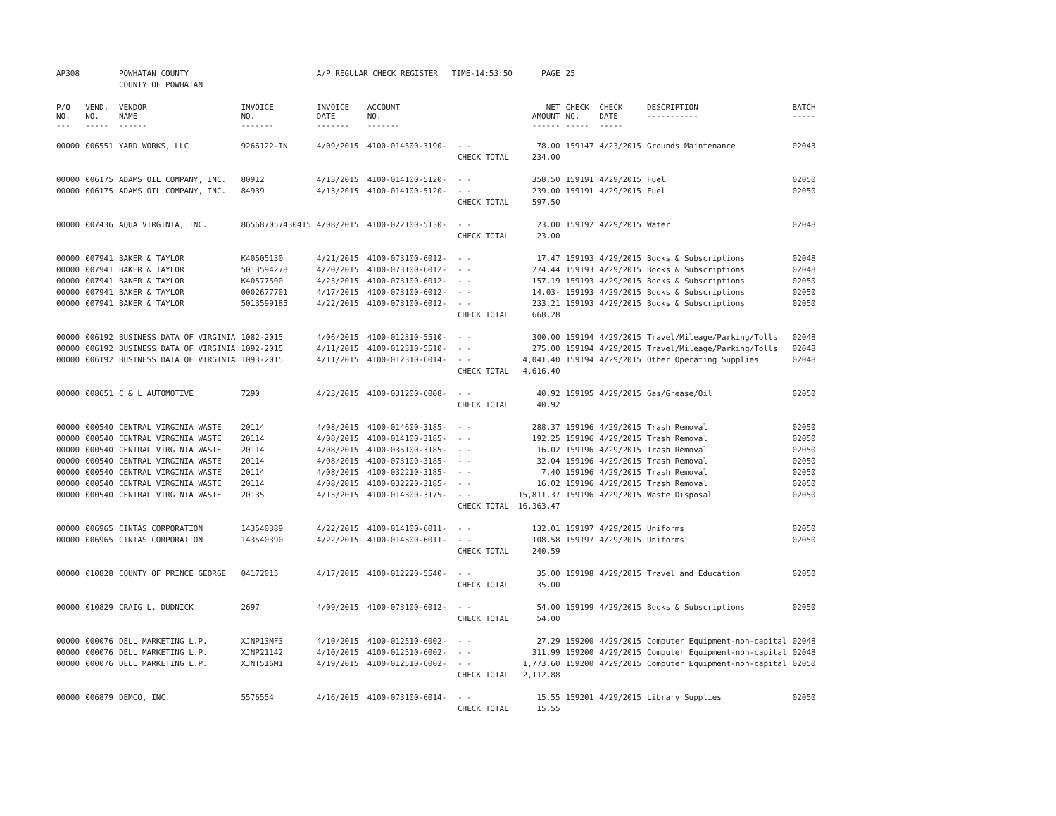| AP308 | | POWHATAN COUNTY | | A/P REGULAR CHECK REGISTER TIME-14:53:50 | | | PAGE | 25 | | | |
| | | COUNTY OF POWHATAN | | | | | | | | | |
| P/O NO. --- | VEND. NO. ----- | VENDOR NAME ------ | INVOICE NO. ------- | INVOICE DATE ------- | ACCOUNT NO. ------- | | NET AMOUNT ------ | CHECK NO. ----- | CHECK DATE ----- | DESCRIPTION ----------- | BATCH ----- |
| 00000 | 006551 | YARD WORKS, LLC | 9266122-IN | 4/09/2015 | 4100-014500-3190- | - - | 78.00 | 159147 | 4/23/2015 | Grounds Maintenance | 02043 |
| | | | | | | CHECK TOTAL | 234.00 | | | | |
| 00000 | 006175 | ADAMS OIL COMPANY, INC. | 80912 | 4/13/2015 | 4100-014100-5120- | - - | 358.50 | 159191 | 4/29/2015 | Fuel | 02050 |
| 00000 | 006175 | ADAMS OIL COMPANY, INC. | 84939 | 4/13/2015 | 4100-014100-5120- | - - | 239.00 | 159191 | 4/29/2015 | Fuel | 02050 |
| | | | | | | CHECK TOTAL | 597.50 | | | | |
| 00000 | 007436 | AQUA VIRGINIA, INC. | 865687057430415 | 4/08/2015 | 4100-022100-5130- | - - | 23.00 | 159192 | 4/29/2015 | Water | 02048 |
| | | | | | | CHECK TOTAL | 23.00 | | | | |
| 00000 | 007941 | BAKER & TAYLOR | K40505130 | 4/21/2015 | 4100-073100-6012- | - - | 17.47 | 159193 | 4/29/2015 | Books & Subscriptions | 02048 |
| 00000 | 007941 | BAKER & TAYLOR | 5013594278 | 4/20/2015 | 4100-073100-6012- | - - | 274.44 | 159193 | 4/29/2015 | Books & Subscriptions | 02048 |
| 00000 | 007941 | BAKER & TAYLOR | K40577500 | 4/23/2015 | 4100-073100-6012- | - - | 157.19 | 159193 | 4/29/2015 | Books & Subscriptions | 02050 |
| 00000 | 007941 | BAKER & TAYLOR | 0002677701 | 4/17/2015 | 4100-073100-6012- | - - | 14.03- | 159193 | 4/29/2015 | Books & Subscriptions | 02050 |
| 00000 | 007941 | BAKER & TAYLOR | 5013599185 | 4/22/2015 | 4100-073100-6012- | - - | 233.21 | 159193 | 4/29/2015 | Books & Subscriptions | 02050 |
| | | | | | | CHECK TOTAL | 668.28 | | | | |
| 00000 | 006192 | BUSINESS DATA OF VIRGINIA | 1082-2015 | 4/06/2015 | 4100-012310-5510- | - - | 300.00 | 159194 | 4/29/2015 | Travel/Mileage/Parking/Tolls | 02048 |
| 00000 | 006192 | BUSINESS DATA OF VIRGINIA | 1092-2015 | 4/11/2015 | 4100-012310-5510- | - - | 275.00 | 159194 | 4/29/2015 | Travel/Mileage/Parking/Tolls | 02048 |
| 00000 | 006192 | BUSINESS DATA OF VIRGINIA | 1093-2015 | 4/11/2015 | 4100-012310-6014- | - - | 4,041.40 | 159194 | 4/29/2015 | Other Operating Supplies | 02048 |
| | | | | | | CHECK TOTAL | 4,616.40 | | | | |
| 00000 | 008651 | C & L AUTOMOTIVE | 7290 | 4/23/2015 | 4100-031200-6008- | - - | 40.92 | 159195 | 4/29/2015 | Gas/Grease/Oil | 02050 |
| | | | | | | CHECK TOTAL | 40.92 | | | | |
| 00000 | 000540 | CENTRAL VIRGINIA WASTE | 20114 | 4/08/2015 | 4100-014600-3185- | - - | 288.37 | 159196 | 4/29/2015 | Trash Removal | 02050 |
| 00000 | 000540 | CENTRAL VIRGINIA WASTE | 20114 | 4/08/2015 | 4100-014100-3185- | - - | 192.25 | 159196 | 4/29/2015 | Trash Removal | 02050 |
| 00000 | 000540 | CENTRAL VIRGINIA WASTE | 20114 | 4/08/2015 | 4100-035100-3185- | - - | 16.02 | 159196 | 4/29/2015 | Trash Removal | 02050 |
| 00000 | 000540 | CENTRAL VIRGINIA WASTE | 20114 | 4/08/2015 | 4100-073100-3185- | - - | 32.04 | 159196 | 4/29/2015 | Trash Removal | 02050 |
| 00000 | 000540 | CENTRAL VIRGINIA WASTE | 20114 | 4/08/2015 | 4100-032210-3185- | - - | 7.40 | 159196 | 4/29/2015 | Trash Removal | 02050 |
| 00000 | 000540 | CENTRAL VIRGINIA WASTE | 20114 | 4/08/2015 | 4100-032220-3185- | - - | 16.02 | 159196 | 4/29/2015 | Trash Removal | 02050 |
| 00000 | 000540 | CENTRAL VIRGINIA WASTE | 20135 | 4/15/2015 | 4100-014300-3175- | - - | 15,811.37 | 159196 | 4/29/2015 | Waste Disposal | 02050 |
| | | | | | | CHECK TOTAL | 16,363.47 | | | | |
| 00000 | 006965 | CINTAS CORPORATION | 143540389 | 4/22/2015 | 4100-014100-6011- | - - | 132.01 | 159197 | 4/29/2015 | Uniforms | 02050 |
| 00000 | 006965 | CINTAS CORPORATION | 143540390 | 4/22/2015 | 4100-014300-6011- | - - | 108.58 | 159197 | 4/29/2015 | Uniforms | 02050 |
| | | | | | | CHECK TOTAL | 240.59 | | | | |
| 00000 | 010828 | COUNTY OF PRINCE GEORGE | 04172015 | 4/17/2015 | 4100-012220-5540- | - - | 35.00 | 159198 | 4/29/2015 | Travel and Education | 02050 |
| | | | | | | CHECK TOTAL | 35.00 | | | | |
| 00000 | 010829 | CRAIG L. DUDNICK | 2697 | 4/09/2015 | 4100-073100-6012- | - - | 54.00 | 159199 | 4/29/2015 | Books & Subscriptions | 02050 |
| | | | | | | CHECK TOTAL | 54.00 | | | | |
| 00000 | 000076 | DELL MARKETING L.P. | XJNP13MF3 | 4/10/2015 | 4100-012510-6002- | - - | 27.29 | 159200 | 4/29/2015 | Computer Equipment-non-capital | 02048 |
| 00000 | 000076 | DELL MARKETING L.P. | XJNP21142 | 4/10/2015 | 4100-012510-6002- | - - | 311.99 | 159200 | 4/29/2015 | Computer Equipment-non-capital | 02048 |
| 00000 | 000076 | DELL MARKETING L.P. | XJNT516M1 | 4/19/2015 | 4100-012510-6002- | - - | 1,773.60 | 159200 | 4/29/2015 | Computer Equipment-non-capital | 02050 |
| | | | | | | CHECK TOTAL | 2,112.88 | | | | |
| 00000 | 006879 | DEMCO, INC. | 5576554 | 4/16/2015 | 4100-073100-6014- | - - | 15.55 | 159201 | 4/29/2015 | Library Supplies | 02050 |
| | | | | | | CHECK TOTAL | 15.55 | | | | |